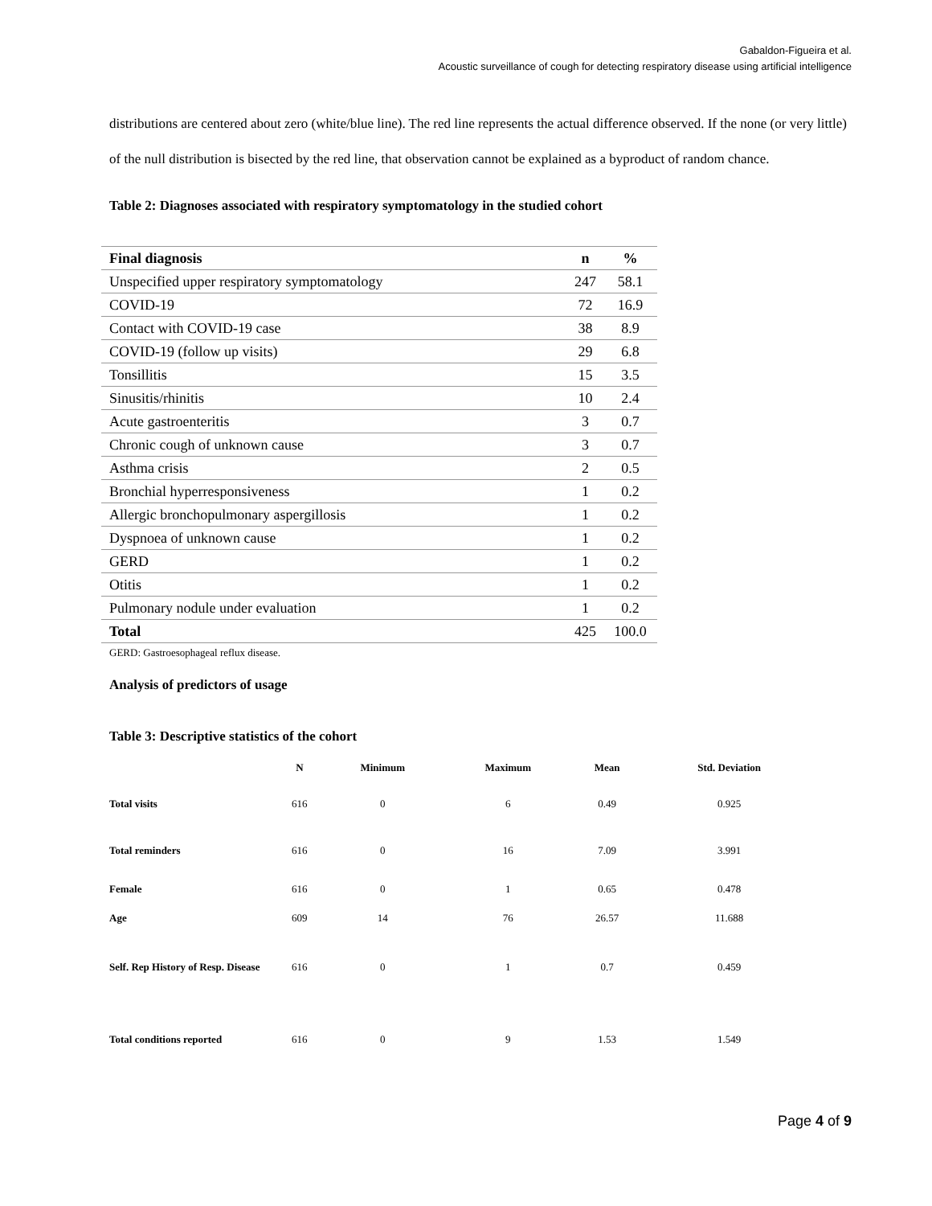Gabaldon-Figueira et al.
Acoustic surveillance of cough for detecting respiratory disease using artificial intelligence
distributions are centered about zero (white/blue line). The red line represents the actual difference observed. If the none (or very little) of the null distribution is bisected by the red line, that observation cannot be explained as a byproduct of random chance.
Table 2: Diagnoses associated with respiratory symptomatology in the studied cohort
| Final diagnosis | n | % |
| --- | --- | --- |
| Unspecified upper respiratory symptomatology | 247 | 58.1 |
| COVID-19 | 72 | 16.9 |
| Contact with COVID-19 case | 38 | 8.9 |
| COVID-19 (follow up visits) | 29 | 6.8 |
| Tonsillitis | 15 | 3.5 |
| Sinusitis/rhinitis | 10 | 2.4 |
| Acute gastroenteritis | 3 | 0.7 |
| Chronic cough of unknown cause | 3 | 0.7 |
| Asthma crisis | 2 | 0.5 |
| Bronchial hyperresponsiveness | 1 | 0.2 |
| Allergic bronchopulmonary aspergillosis | 1 | 0.2 |
| Dyspnoea of unknown cause | 1 | 0.2 |
| GERD | 1 | 0.2 |
| Otitis | 1 | 0.2 |
| Pulmonary nodule under evaluation | 1 | 0.2 |
| Total | 425 | 100.0 |
GERD: Gastroesophageal reflux disease.
Analysis of predictors of usage
Table 3: Descriptive statistics of the cohort
| | N | Minimum | Maximum | Mean | Std. Deviation |
| --- | --- | --- | --- | --- | --- |
| Total visits | 616 | 0 | 6 | 0.49 | 0.925 |
| Total reminders | 616 | 0 | 16 | 7.09 | 3.991 |
| Female | 616 | 0 | 1 | 0.65 | 0.478 |
| Age | 609 | 14 | 76 | 26.57 | 11.688 |
| Self. Rep History of Resp. Disease | 616 | 0 | 1 | 0.7 | 0.459 |
| Total conditions reported | 616 | 0 | 9 | 1.53 | 1.549 |
Page 4 of 9